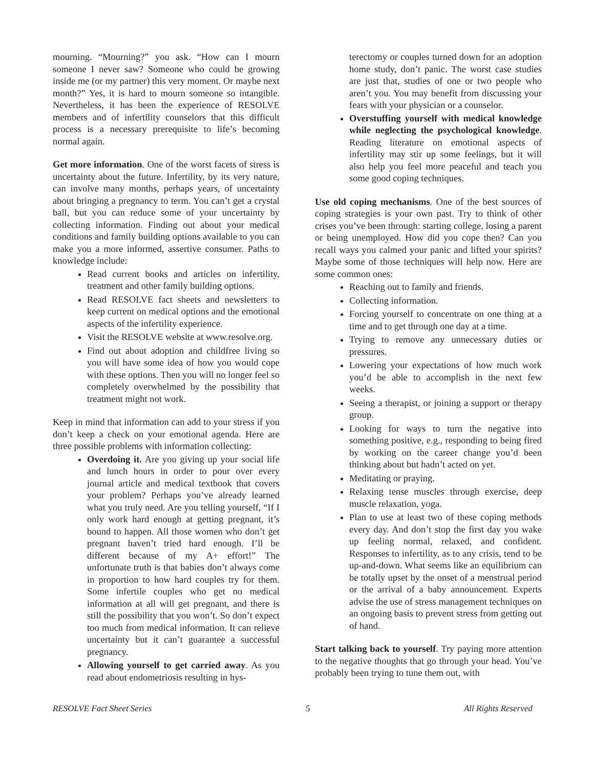mourning. “Mourning?” you ask. “How can I mourn someone I never saw? Someone who could be growing inside me (or my partner) this very moment. Or maybe next month?” Yes, it is hard to mourn someone so intangible. Nevertheless, it has been the experience of RESOLVE members and of infertility counselors that this difficult process is a necessary prerequisite to life’s becoming normal again.
Get more information. One of the worst facets of stress is uncertainty about the future. Infertility, by its very nature, can involve many months, perhaps years, of uncertainty about bringing a pregnancy to term. You can’t get a crystal ball, but you can reduce some of your uncertainty by collecting information. Finding out about your medical conditions and family building options available to you can make you a more informed, assertive consumer. Paths to knowledge include:
Read current books and articles on infertility, treatment and other family building options.
Read RESOLVE fact sheets and newsletters to keep current on medical options and the emotional aspects of the infertility experience.
Visit the RESOLVE website at www.resolve.org.
Find out about adoption and childfree living so you will have some idea of how you would cope with these options. Then you will no longer feel so completely overwhelmed by the possibility that treatment might not work.
Keep in mind that information can add to your stress if you don’t keep a check on your emotional agenda. Here are three possible problems with information collecting:
Overdoing it. Are you giving up your social life and lunch hours in order to pour over every journal article and medical textbook that covers your problem? Perhaps you’ve already learned what you truly need. Are you telling yourself, “If I only work hard enough at getting pregnant, it’s bound to happen. All those women who don’t get pregnant haven’t tried hard enough. I’ll be different because of my A+ effort!” The unfortunate truth is that babies don’t always come in proportion to how hard couples try for them. Some infertile couples who get no medical information at all will get pregnant, and there is still the possibility that you won’t. So don’t expect too much from medical information. It can relieve uncertainty but it can’t guarantee a successful pregnancy.
Allowing yourself to get carried away. As you read about endometriosis resulting in hys-
terectomy or couples turned down for an adoption home study, don’t panic. The worst case studies are just that, studies of one or two people who aren’t you. You may benefit from discussing your fears with your physician or a counselor.
Overstuffing yourself with medical knowledge while neglecting the psychological knowledge. Reading literature on emotional aspects of infertility may stir up some feelings, but it will also help you feel more peaceful and teach you some good coping techniques.
Use old coping mechanisms. One of the best sources of coping strategies is your own past. Try to think of other crises you’ve been through: starting college, losing a parent or being unemployed. How did you cope then? Can you recall ways you calmed your panic and lifted your spirits? Maybe some of those techniques will help now. Here are some common ones:
Reaching out to family and friends.
Collecting information.
Forcing yourself to concentrate on one thing at a time and to get through one day at a time.
Trying to remove any unnecessary duties or pressures.
Lowering your expectations of how much work you’d be able to accomplish in the next few weeks.
Seeing a therapist, or joining a support or therapy group.
Looking for ways to turn the negative into something positive, e.g., responding to being fired by working on the career change you’d been thinking about but hadn’t acted on yet.
Meditating or praying.
Relaxing tense muscles through exercise, deep muscle relaxation, yoga.
Plan to use at least two of these coping methods every day. And don’t stop the first day you wake up feeling normal, relaxed, and confident. Responses to infertility, as to any crisis, tend to be up-and-down. What seems like an equilibrium can be totally upset by the onset of a menstrual period or the arrival of a baby announcement. Experts advise the use of stress management techniques on an ongoing basis to prevent stress from getting out of hand.
Start talking back to yourself. Try paying more attention to the negative thoughts that go through your head. You’ve probably been trying to tune them out, with
RESOLVE Fact Sheet Series 5 All Rights Reserved